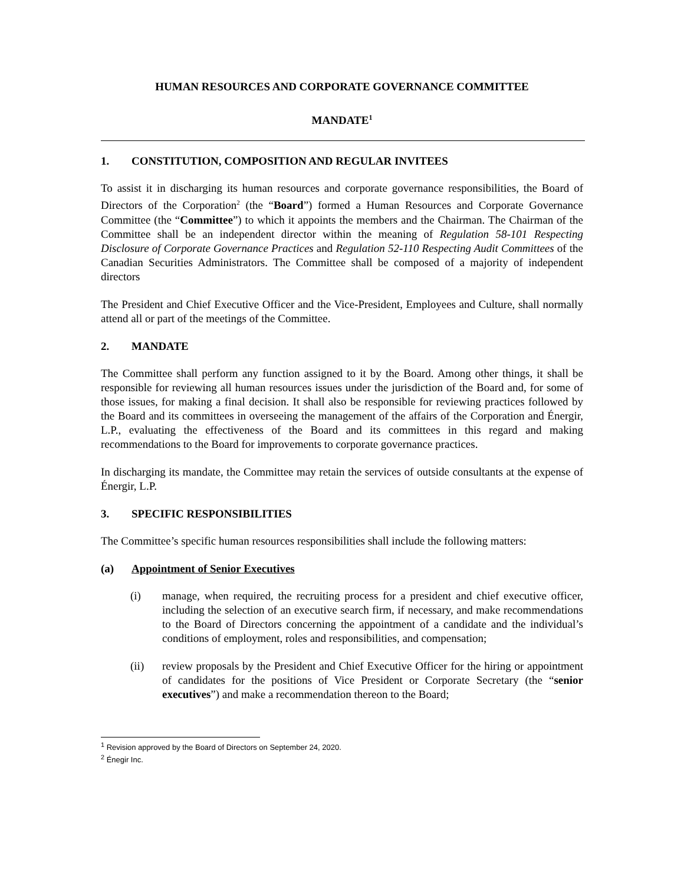HUMAN RESOURCES AND CORPORATE GOVERNANCE COMMITTEE
MANDATE<sup>1</sup>
1. CONSTITUTION, COMPOSITION AND REGULAR INVITEES
To assist it in discharging its human resources and corporate governance responsibilities, the Board of Directors of the Corporation<sup>2</sup> (the “Board”) formed a Human Resources and Corporate Governance Committee (the “Committee”) to which it appoints the members and the Chairman. The Chairman of the Committee shall be an independent director within the meaning of Regulation 58-101 Respecting Disclosure of Corporate Governance Practices and Regulation 52-110 Respecting Audit Committees of the Canadian Securities Administrators. The Committee shall be composed of a majority of independent directors
The President and Chief Executive Officer and the Vice-President, Employees and Culture, shall normally attend all or part of the meetings of the Committee.
2. MANDATE
The Committee shall perform any function assigned to it by the Board. Among other things, it shall be responsible for reviewing all human resources issues under the jurisdiction of the Board and, for some of those issues, for making a final decision. It shall also be responsible for reviewing practices followed by the Board and its committees in overseeing the management of the affairs of the Corporation and Énergir, L.P., evaluating the effectiveness of the Board and its committees in this regard and making recommendations to the Board for improvements to corporate governance practices.
In discharging its mandate, the Committee may retain the services of outside consultants at the expense of Énergir, L.P.
3. SPECIFIC RESPONSIBILITIES
The Committee’s specific human resources responsibilities shall include the following matters:
(a) Appointment of Senior Executives
(i) manage, when required, the recruiting process for a president and chief executive officer, including the selection of an executive search firm, if necessary, and make recommendations to the Board of Directors concerning the appointment of a candidate and the individual’s conditions of employment, roles and responsibilities, and compensation;
(ii) review proposals by the President and Chief Executive Officer for the hiring or appointment of candidates for the positions of Vice President or Corporate Secretary (the “senior executives”) and make a recommendation thereon to the Board;
<sup>1</sup> Revision approved by the Board of Directors on September 24, 2020.
<sup>2</sup> Énegir Inc.